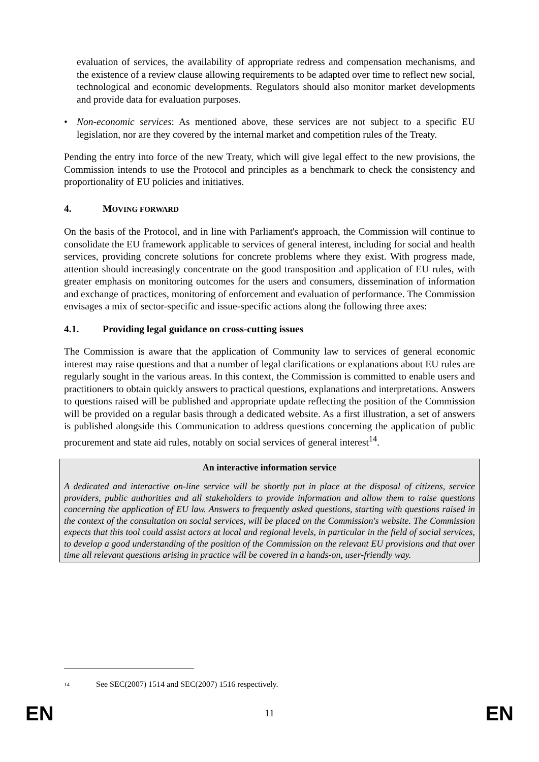evaluation of services, the availability of appropriate redress and compensation mechanisms, and the existence of a review clause allowing requirements to be adapted over time to reflect new social, technological and economic developments. Regulators should also monitor market developments and provide data for evaluation purposes.
• Non-economic services: As mentioned above, these services are not subject to a specific EU legislation, nor are they covered by the internal market and competition rules of the Treaty.
Pending the entry into force of the new Treaty, which will give legal effect to the new provisions, the Commission intends to use the Protocol and principles as a benchmark to check the consistency and proportionality of EU policies and initiatives.
4. MOVING FORWARD
On the basis of the Protocol, and in line with Parliament's approach, the Commission will continue to consolidate the EU framework applicable to services of general interest, including for social and health services, providing concrete solutions for concrete problems where they exist. With progress made, attention should increasingly concentrate on the good transposition and application of EU rules, with greater emphasis on monitoring outcomes for the users and consumers, dissemination of information and exchange of practices, monitoring of enforcement and evaluation of performance. The Commission envisages a mix of sector-specific and issue-specific actions along the following three axes:
4.1. Providing legal guidance on cross-cutting issues
The Commission is aware that the application of Community law to services of general economic interest may raise questions and that a number of legal clarifications or explanations about EU rules are regularly sought in the various areas. In this context, the Commission is committed to enable users and practitioners to obtain quickly answers to practical questions, explanations and interpretations. Answers to questions raised will be published and appropriate update reflecting the position of the Commission will be provided on a regular basis through a dedicated website. As a first illustration, a set of answers is published alongside this Communication to address questions concerning the application of public procurement and state aid rules, notably on social services of general interest<sup>14</sup>.
An interactive information service
A dedicated and interactive on-line service will be shortly put in place at the disposal of citizens, service providers, public authorities and all stakeholders to provide information and allow them to raise questions concerning the application of EU law. Answers to frequently asked questions, starting with questions raised in the context of the consultation on social services, will be placed on the Commission's website. The Commission expects that this tool could assist actors at local and regional levels, in particular in the field of social services, to develop a good understanding of the position of the Commission on the relevant EU provisions and that over time all relevant questions arising in practice will be covered in a hands-on, user-friendly way.
<sup>14</sup> See SEC(2007) 1514 and SEC(2007) 1516 respectively.
EN 11 EN